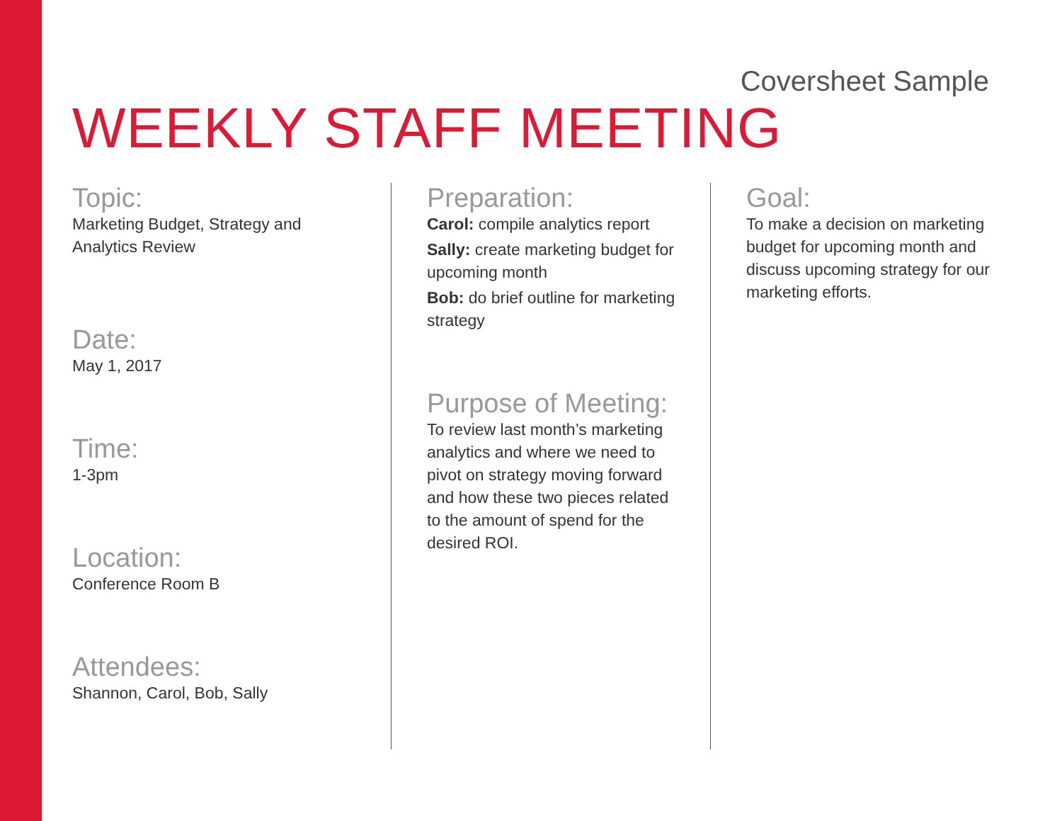Coversheet Sample
WEEKLY STAFF MEETING
Topic:
Marketing Budget, Strategy and Analytics Review
Date:
May 1, 2017
Time:
1-3pm
Location:
Conference Room B
Attendees:
Shannon, Carol, Bob, Sally
Preparation:
Carol: compile analytics report
Sally: create marketing budget for upcoming month
Bob: do brief outline for marketing strategy
Purpose of Meeting:
To review last month’s marketing analytics and where we need to pivot on strategy moving forward and how these two pieces related to the amount of spend for the desired ROI.
Goal:
To make a decision on marketing budget for upcoming month and discuss upcoming strategy for our marketing efforts.